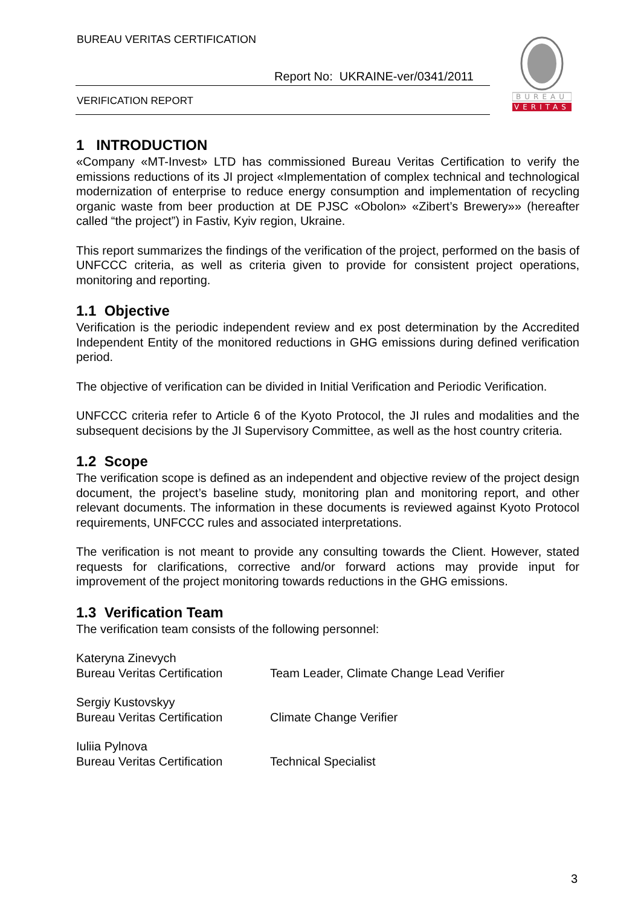BUREAU VERITAS CERTIFICATION
Report No: UKRAINE-ver/0341/2011
VERIFICATION REPORT
BUREAU
VERITAS
1 INTRODUCTION
«Company «MT-Invest» LTD has commissioned Bureau Veritas Certification to verify the emissions reductions of its JI project «Implementation of complex technical and technological modernization of enterprise to reduce energy consumption and implementation of recycling organic waste from beer production at DE PJSC «Obolon» «Zibert’s Brewery»» (hereafter called “the project”) in Fastiv, Kyiv region, Ukraine.
This report summarizes the findings of the verification of the project, performed on the basis of UNFCCC criteria, as well as criteria given to provide for consistent project operations, monitoring and reporting.
1.1 Objective
Verification is the periodic independent review and ex post determination by the Accredited Independent Entity of the monitored reductions in GHG emissions during defined verification period.
The objective of verification can be divided in Initial Verification and Periodic Verification.
UNFCCC criteria refer to Article 6 of the Kyoto Protocol, the JI rules and modalities and the subsequent decisions by the JI Supervisory Committee, as well as the host country criteria.
1.2 Scope
The verification scope is defined as an independent and objective review of the project design document, the project’s baseline study, monitoring plan and monitoring report, and other relevant documents. The information in these documents is reviewed against Kyoto Protocol requirements, UNFCCC rules and associated interpretations.
The verification is not meant to provide any consulting towards the Client. However, stated requests for clarifications, corrective and/or forward actions may provide input for improvement of the project monitoring towards reductions in the GHG emissions.
1.3 Verification Team
The verification team consists of the following personnel:
| Kateryna Zinevych Bureau Veritas Certification | Team Leader, Climate Change Lead Verifier |
| Sergiy Kustovskyy Bureau Veritas Certification | Climate Change Verifier |
| Iuliia Pylnova Bureau Veritas Certification | Technical Specialist |
3